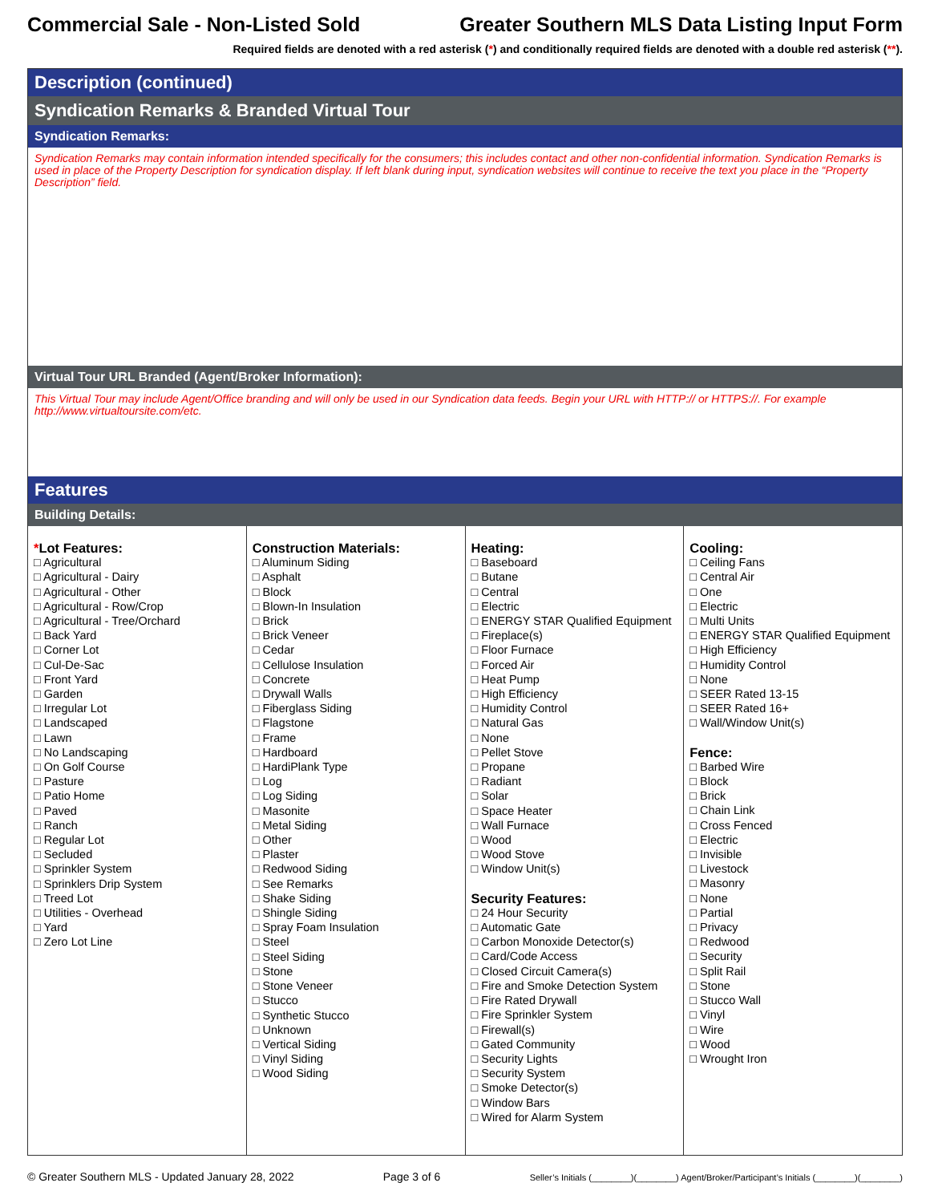Commercial Sale - Non-Listed Sold Greater Southern MLS Data Listing Input Form
Required fields are denoted with a red asterisk (*) and conditionally required fields are denoted with a double red asterisk (**).
Description (continued)
Syndication Remarks & Branded Virtual Tour
Syndication Remarks:
Syndication Remarks may contain information intended specifically for the consumers; this includes contact and other non-confidential information. Syndication Remarks is used in place of the Property Description for syndication display. If left blank during input, syndication websites will continue to receive the text you place in the “Property Description” field.
Virtual Tour URL Branded (Agent/Broker Information):
This Virtual Tour may include Agent/Office branding and will only be used in our Syndication data feeds. Begin your URL with HTTP:// or HTTPS://. For example http://www.virtualtoursite.com/etc.
Features
Building Details:
*Lot Features:
□ Agricultural
□ Agricultural - Dairy
□ Agricultural - Other
□ Agricultural - Row/Crop
□ Agricultural - Tree/Orchard
□ Back Yard
□ Corner Lot
□ Cul-De-Sac
□ Front Yard
□ Garden
□ Irregular Lot
□ Landscaped
□ Lawn
□ No Landscaping
□ On Golf Course
□ Pasture
□ Patio Home
□ Paved
□ Ranch
□ Regular Lot
□ Secluded
□ Sprinkler System
□ Sprinklers Drip System
□ Treed Lot
□ Utilities - Overhead
□ Yard
□ Zero Lot Line
Construction Materials:
□ Aluminum Siding
□ Asphalt
□ Block
□ Blown-In Insulation
□ Brick
□ Brick Veneer
□ Cedar
□ Cellulose Insulation
□ Concrete
□ Drywall Walls
□ Fiberglass Siding
□ Flagstone
□ Frame
□ Hardboard
□ HardiPlank Type
□ Log
□ Log Siding
□ Masonite
□ Metal Siding
□ Other
□ Plaster
□ Redwood Siding
□ See Remarks
□ Shake Siding
□ Shingle Siding
□ Spray Foam Insulation
□ Steel
□ Steel Siding
□ Stone
□ Stone Veneer
□ Stucco
□ Synthetic Stucco
□ Unknown
□ Vertical Siding
□ Vinyl Siding
□ Wood Siding
Heating:
□ Baseboard
□ Butane
□ Central
□ Electric
□ ENERGY STAR Qualified Equipment
□ Fireplace(s)
□ Floor Furnace
□ Forced Air
□ Heat Pump
□ High Efficiency
□ Humidity Control
□ Natural Gas
□ None
□ Pellet Stove
□ Propane
□ Radiant
□ Solar
□ Space Heater
□ Wall Furnace
□ Wood
□ Wood Stove
□ Window Unit(s)
Security Features:
□ 24 Hour Security
□ Automatic Gate
□ Carbon Monoxide Detector(s)
□ Card/Code Access
□ Closed Circuit Camera(s)
□ Fire and Smoke Detection System
□ Fire Rated Drywall
□ Fire Sprinkler System
□ Firewall(s)
□ Gated Community
□ Security Lights
□ Security System
□ Smoke Detector(s)
□ Window Bars
□ Wired for Alarm System
Cooling:
□ Ceiling Fans
□ Central Air
□ One
□ Electric
□ Multi Units
□ ENERGY STAR Qualified Equipment
□ High Efficiency
□ Humidity Control
□ None
□ SEER Rated 13-15
□ SEER Rated 16+
□ Wall/Window Unit(s)
Fence:
□ Barbed Wire
□ Block
□ Brick
□ Chain Link
□ Cross Fenced
□ Electric
□ Invisible
□ Livestock
□ Masonry
□ None
□ Partial
□ Privacy
□ Redwood
□ Security
□ Split Rail
□ Stone
□ Stucco Wall
□ Vinyl
□ Wire
□ Wood
□ Wrought Iron
© Greater Southern MLS - Updated January 28, 2022 Page 3 of 6 Seller’s Initials (________)(________) Agent/Broker/Participant’s Initials (________)(________)